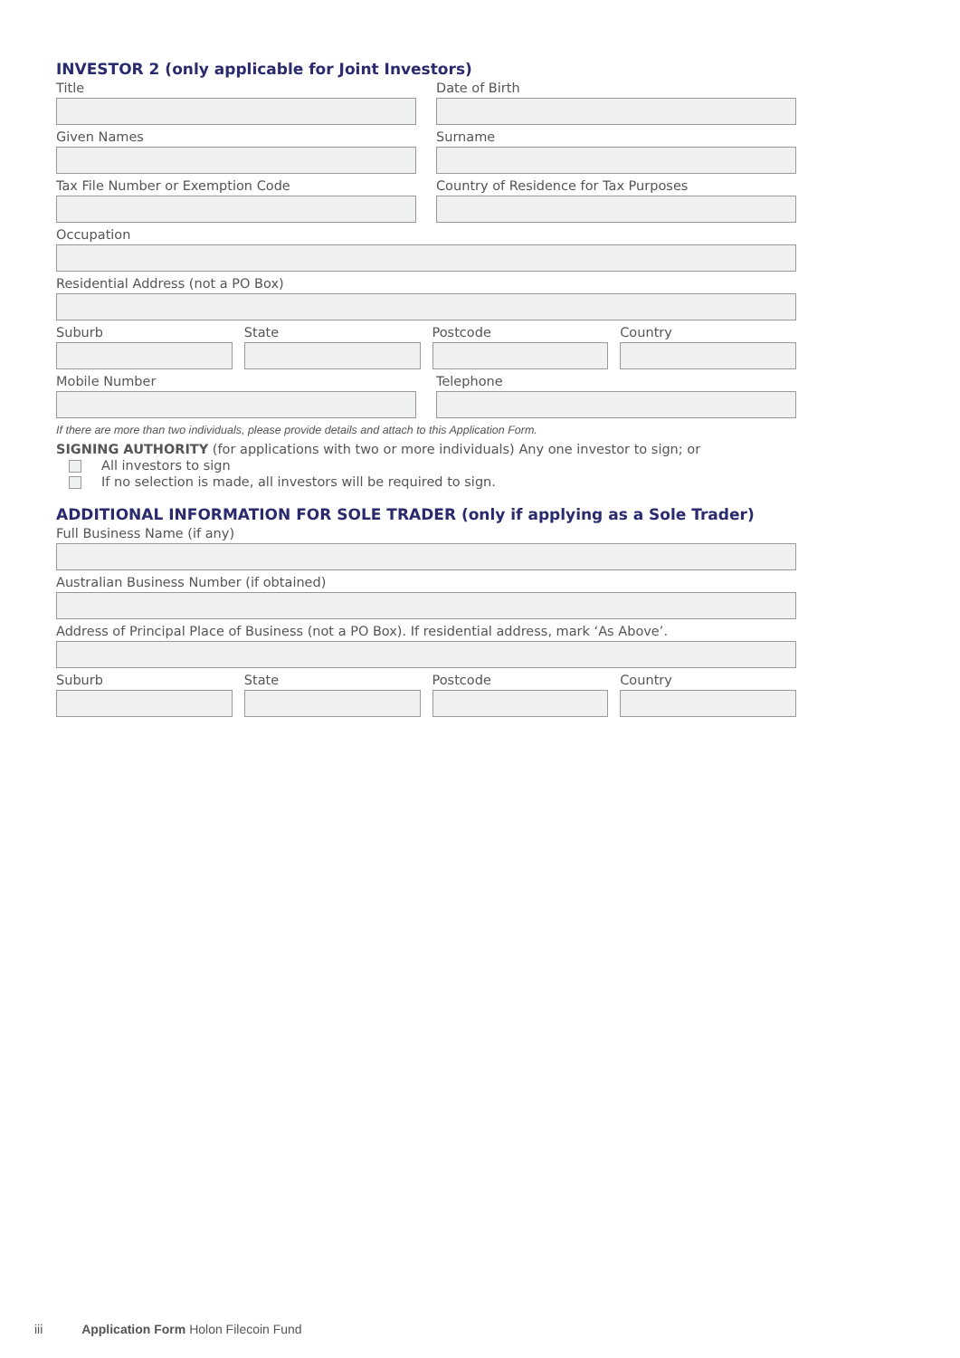INVESTOR 2 (only applicable for Joint Investors)
Title Date of Birth
Given Names Surname
Tax File Number or Exemption Code
Country of Residence for Tax Purposes
Occupation
Residential Address (not a PO Box)
Suburb State Postcode Country
Mobile Number Telephone
If there are more than two individuals, please provide details and attach to this Application Form.
SIGNING AUTHORITY (for applications with two or more individuals) Any one investor to sign; or
All investors to sign
If no selection is made, all investors will be required to sign.
ADDITIONAL INFORMATION FOR SOLE TRADER (only if applying as a Sole Trader)
Full Business Name (if any)
Australian Business Number (if obtained)
Address of Principal Place of Business (not a PO Box). If residential address, mark ‘As Above’.
Suburb State Postcode Country
iii Application Form Holon Filecoin Fund